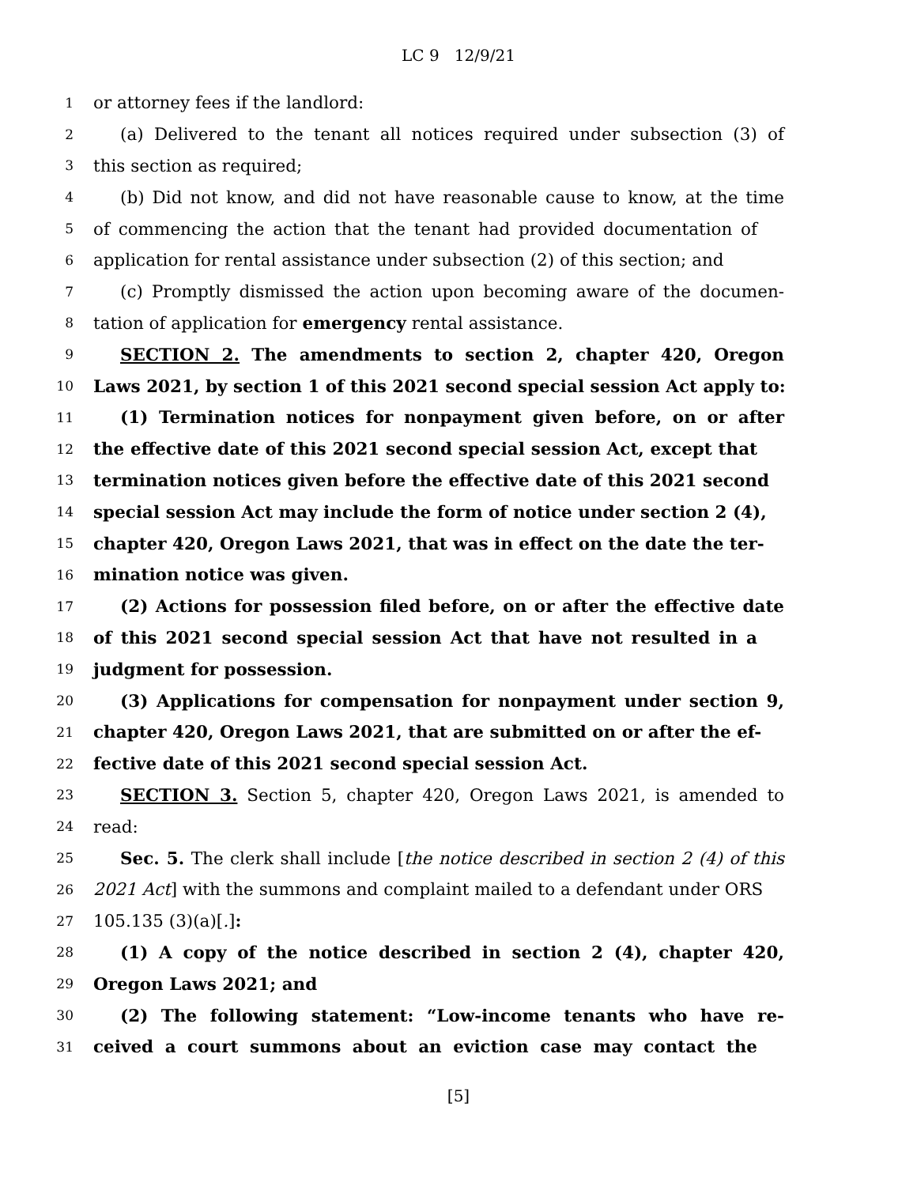LC 9 12/9/21
1 or attorney fees if the landlord:
2 (a) Delivered to the tenant all notices required under subsection (3) of
3 this section as required;
4 (b) Did not know, and did not have reasonable cause to know, at the time
5 of commencing the action that the tenant had provided documentation of
6 application for rental assistance under subsection (2) of this section; and
7 (c) Promptly dismissed the action upon becoming aware of the documen-
8 tation of application for emergency rental assistance.
9 SECTION 2. The amendments to section 2, chapter 420, Oregon
10 Laws 2021, by section 1 of this 2021 second special session Act apply to:
11 (1) Termination notices for nonpayment given before, on or after
12 the effective date of this 2021 second special session Act, except that
13 termination notices given before the effective date of this 2021 second
14 special session Act may include the form of notice under section 2 (4),
15 chapter 420, Oregon Laws 2021, that was in effect on the date the ter-
16 mination notice was given.
17 (2) Actions for possession filed before, on or after the effective date
18 of this 2021 second special session Act that have not resulted in a
19 judgment for possession.
20 (3) Applications for compensation for nonpayment under section 9,
21 chapter 420, Oregon Laws 2021, that are submitted on or after the ef-
22 fective date of this 2021 second special session Act.
23 SECTION 3. Section 5, chapter 420, Oregon Laws 2021, is amended to
24 read:
25 Sec. 5. The clerk shall include [the notice described in section 2 (4) of this
26 2021 Act] with the summons and complaint mailed to a defendant under ORS
27 105.135 (3)(a)[.]:
28 (1) A copy of the notice described in section 2 (4), chapter 420,
29 Oregon Laws 2021; and
30 (2) The following statement: “Low-income tenants who have re-
31 ceived a court summons about an eviction case may contact the
[5]